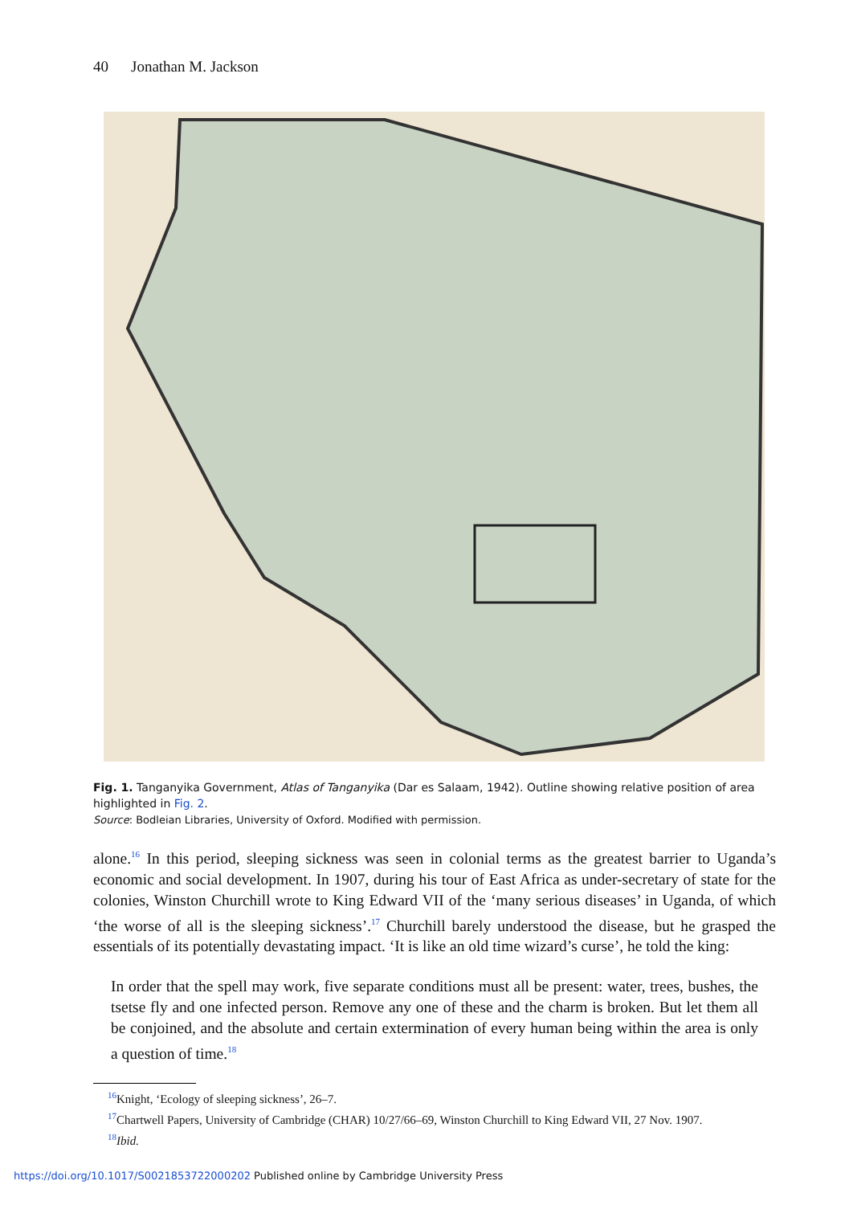40 Jonathan M. Jackson
Fig. 1. Tanganyika Government, Atlas of Tanganyika (Dar es Salaam, 1942). Outline showing relative position of area highlighted in Fig. 2.
Source: Bodleian Libraries, University of Oxford. Modified with permission.
alone.<sup>16</sup> In this period, sleeping sickness was seen in colonial terms as the greatest barrier to Uganda’s economic and social development. In 1907, during his tour of East Africa as under-secretary of state for the colonies, Winston Churchill wrote to King Edward VII of the ‘many serious diseases’ in Uganda, of which ‘the worse of all is the sleeping sickness’.<sup>17</sup> Churchill barely understood the disease, but he grasped the essentials of its potentially devastating impact. ‘It is like an old time wizard’s curse’, he told the king:
In order that the spell may work, five separate conditions must all be present: water, trees, bushes, the tsetse fly and one infected person. Remove any one of these and the charm is broken. But let them all be conjoined, and the absolute and certain extermination of every human being within the area is only a question of time.<sup>18</sup>
<sup>16</sup> Knight, ‘Ecology of sleeping sickness’, 26–7.
<sup>17</sup> Chartwell Papers, University of Cambridge (CHAR) 10/27/66–69, Winston Churchill to King Edward VII, 27 Nov. 1907.
<sup>18</sup> Ibid.
https://doi.org/10.1017/S0021853722000202 Published online by Cambridge University Press